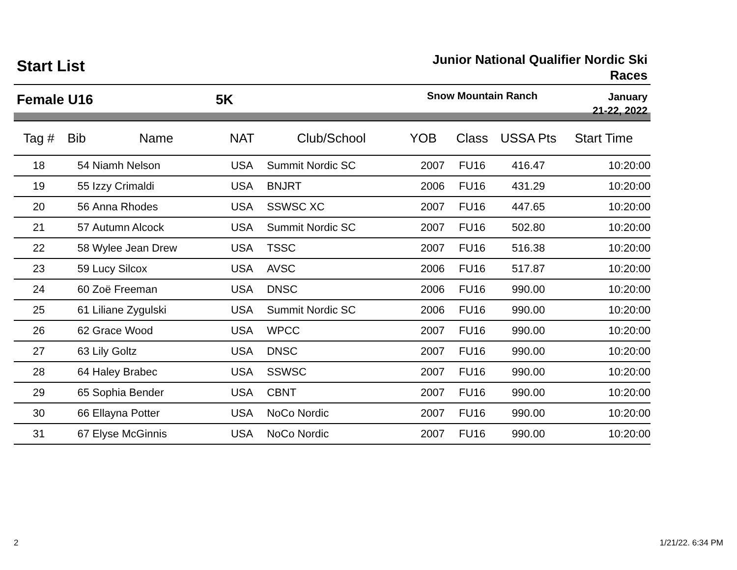Start List
Junior National Qualifier Nordic Ski
Races
Female U16 5K
Snow Mountain Ranch
January
21-22, 2022
| Tag # | Bib | Name | NAT | Club/School | YOB | Class | USSA Pts | Start Time |
| --- | --- | --- | --- | --- | --- | --- | --- | --- |
| 18 | 54 | Niamh Nelson | USA | Summit Nordic SC | 2007 | FU16 | 416.47 | 10:20:00 |
| 19 | 55 | Izzy Crimaldi | USA | BNJRT | 2006 | FU16 | 431.29 | 10:20:00 |
| 20 | 56 | Anna Rhodes | USA | SSWSC XC | 2007 | FU16 | 447.65 | 10:20:00 |
| 21 | 57 | Autumn Alcock | USA | Summit Nordic SC | 2007 | FU16 | 502.80 | 10:20:00 |
| 22 | 58 | Wylee Jean Drew | USA | TSSC | 2007 | FU16 | 516.38 | 10:20:00 |
| 23 | 59 | Lucy Silcox | USA | AVSC | 2006 | FU16 | 517.87 | 10:20:00 |
| 24 | 60 | Zoë Freeman | USA | DNSC | 2006 | FU16 | 990.00 | 10:20:00 |
| 25 | 61 | Liliane Zygulski | USA | Summit Nordic SC | 2006 | FU16 | 990.00 | 10:20:00 |
| 26 | 62 | Grace Wood | USA | WPCC | 2007 | FU16 | 990.00 | 10:20:00 |
| 27 | 63 | Lily Goltz | USA | DNSC | 2007 | FU16 | 990.00 | 10:20:00 |
| 28 | 64 | Haley Brabec | USA | SSWSC | 2007 | FU16 | 990.00 | 10:20:00 |
| 29 | 65 | Sophia Bender | USA | CBNT | 2007 | FU16 | 990.00 | 10:20:00 |
| 30 | 66 | Ellayna Potter | USA | NoCo Nordic | 2007 | FU16 | 990.00 | 10:20:00 |
| 31 | 67 | Elyse McGinnis | USA | NoCo Nordic | 2007 | FU16 | 990.00 | 10:20:00 |
2 1/21/22. 6:34 PM